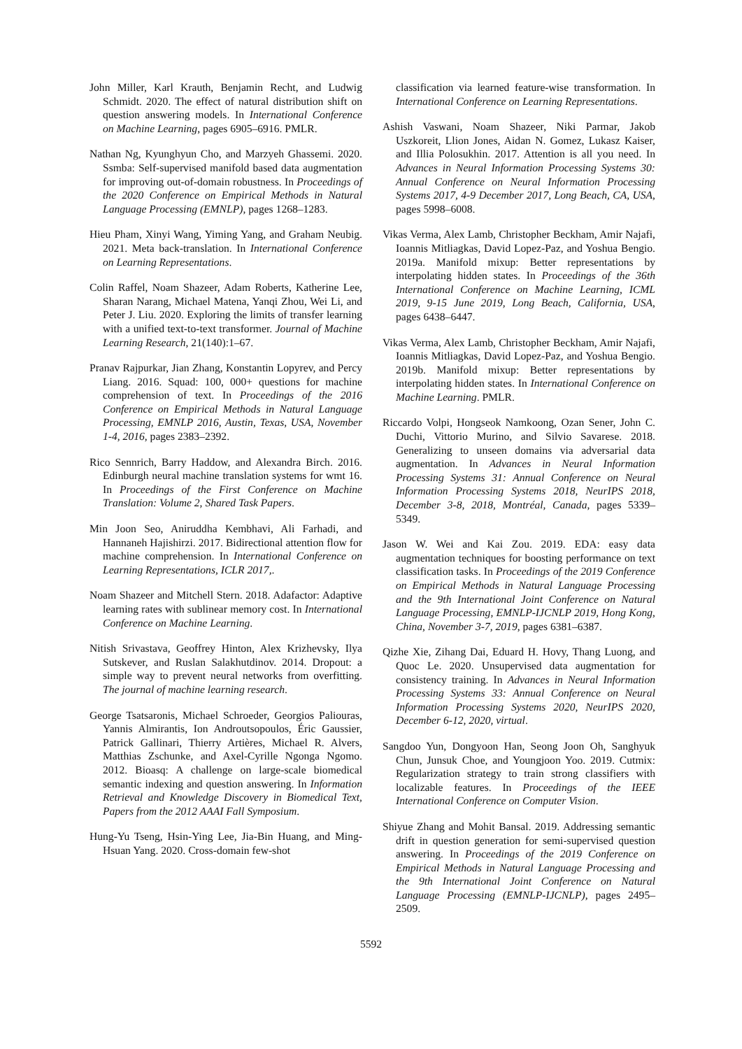John Miller, Karl Krauth, Benjamin Recht, and Ludwig Schmidt. 2020. The effect of natural distribution shift on question answering models. In International Conference on Machine Learning, pages 6905–6916. PMLR.
Nathan Ng, Kyunghyun Cho, and Marzyeh Ghassemi. 2020. Ssmba: Self-supervised manifold based data augmentation for improving out-of-domain robustness. In Proceedings of the 2020 Conference on Empirical Methods in Natural Language Processing (EMNLP), pages 1268–1283.
Hieu Pham, Xinyi Wang, Yiming Yang, and Graham Neubig. 2021. Meta back-translation. In International Conference on Learning Representations.
Colin Raffel, Noam Shazeer, Adam Roberts, Katherine Lee, Sharan Narang, Michael Matena, Yanqi Zhou, Wei Li, and Peter J. Liu. 2020. Exploring the limits of transfer learning with a unified text-to-text transformer. Journal of Machine Learning Research, 21(140):1–67.
Pranav Rajpurkar, Jian Zhang, Konstantin Lopyrev, and Percy Liang. 2016. Squad: 100, 000+ questions for machine comprehension of text. In Proceedings of the 2016 Conference on Empirical Methods in Natural Language Processing, EMNLP 2016, Austin, Texas, USA, November 1-4, 2016, pages 2383–2392.
Rico Sennrich, Barry Haddow, and Alexandra Birch. 2016. Edinburgh neural machine translation systems for wmt 16. In Proceedings of the First Conference on Machine Translation: Volume 2, Shared Task Papers.
Min Joon Seo, Aniruddha Kembhavi, Ali Farhadi, and Hannaneh Hajishirzi. 2017. Bidirectional attention flow for machine comprehension. In International Conference on Learning Representations, ICLR 2017,.
Noam Shazeer and Mitchell Stern. 2018. Adafactor: Adaptive learning rates with sublinear memory cost. In International Conference on Machine Learning.
Nitish Srivastava, Geoffrey Hinton, Alex Krizhevsky, Ilya Sutskever, and Ruslan Salakhutdinov. 2014. Dropout: a simple way to prevent neural networks from overfitting. The journal of machine learning research.
George Tsatsaronis, Michael Schroeder, Georgios Paliouras, Yannis Almirantis, Ion Androutsopoulos, Éric Gaussier, Patrick Gallinari, Thierry Artières, Michael R. Alvers, Matthias Zschunke, and Axel-Cyrille Ngonga Ngomo. 2012. Bioasq: A challenge on large-scale biomedical semantic indexing and question answering. In Information Retrieval and Knowledge Discovery in Biomedical Text, Papers from the 2012 AAAI Fall Symposium.
Hung-Yu Tseng, Hsin-Ying Lee, Jia-Bin Huang, and Ming-Hsuan Yang. 2020. Cross-domain few-shot
classification via learned feature-wise transformation. In International Conference on Learning Representations.
Ashish Vaswani, Noam Shazeer, Niki Parmar, Jakob Uszkoreit, Llion Jones, Aidan N. Gomez, Lukasz Kaiser, and Illia Polosukhin. 2017. Attention is all you need. In Advances in Neural Information Processing Systems 30: Annual Conference on Neural Information Processing Systems 2017, 4-9 December 2017, Long Beach, CA, USA, pages 5998–6008.
Vikas Verma, Alex Lamb, Christopher Beckham, Amir Najafi, Ioannis Mitliagkas, David Lopez-Paz, and Yoshua Bengio. 2019a. Manifold mixup: Better representations by interpolating hidden states. In Proceedings of the 36th International Conference on Machine Learning, ICML 2019, 9-15 June 2019, Long Beach, California, USA, pages 6438–6447.
Vikas Verma, Alex Lamb, Christopher Beckham, Amir Najafi, Ioannis Mitliagkas, David Lopez-Paz, and Yoshua Bengio. 2019b. Manifold mixup: Better representations by interpolating hidden states. In International Conference on Machine Learning. PMLR.
Riccardo Volpi, Hongseok Namkoong, Ozan Sener, John C. Duchi, Vittorio Murino, and Silvio Savarese. 2018. Generalizing to unseen domains via adversarial data augmentation. In Advances in Neural Information Processing Systems 31: Annual Conference on Neural Information Processing Systems 2018, NeurIPS 2018, December 3-8, 2018, Montréal, Canada, pages 5339–5349.
Jason W. Wei and Kai Zou. 2019. EDA: easy data augmentation techniques for boosting performance on text classification tasks. In Proceedings of the 2019 Conference on Empirical Methods in Natural Language Processing and the 9th International Joint Conference on Natural Language Processing, EMNLP-IJCNLP 2019, Hong Kong, China, November 3-7, 2019, pages 6381–6387.
Qizhe Xie, Zihang Dai, Eduard H. Hovy, Thang Luong, and Quoc Le. 2020. Unsupervised data augmentation for consistency training. In Advances in Neural Information Processing Systems 33: Annual Conference on Neural Information Processing Systems 2020, NeurIPS 2020, December 6-12, 2020, virtual.
Sangdoo Yun, Dongyoon Han, Seong Joon Oh, Sanghyuk Chun, Junsuk Choe, and Youngjoon Yoo. 2019. Cutmix: Regularization strategy to train strong classifiers with localizable features. In Proceedings of the IEEE International Conference on Computer Vision.
Shiyue Zhang and Mohit Bansal. 2019. Addressing semantic drift in question generation for semi-supervised question answering. In Proceedings of the 2019 Conference on Empirical Methods in Natural Language Processing and the 9th International Joint Conference on Natural Language Processing (EMNLP-IJCNLP), pages 2495–2509.
5592